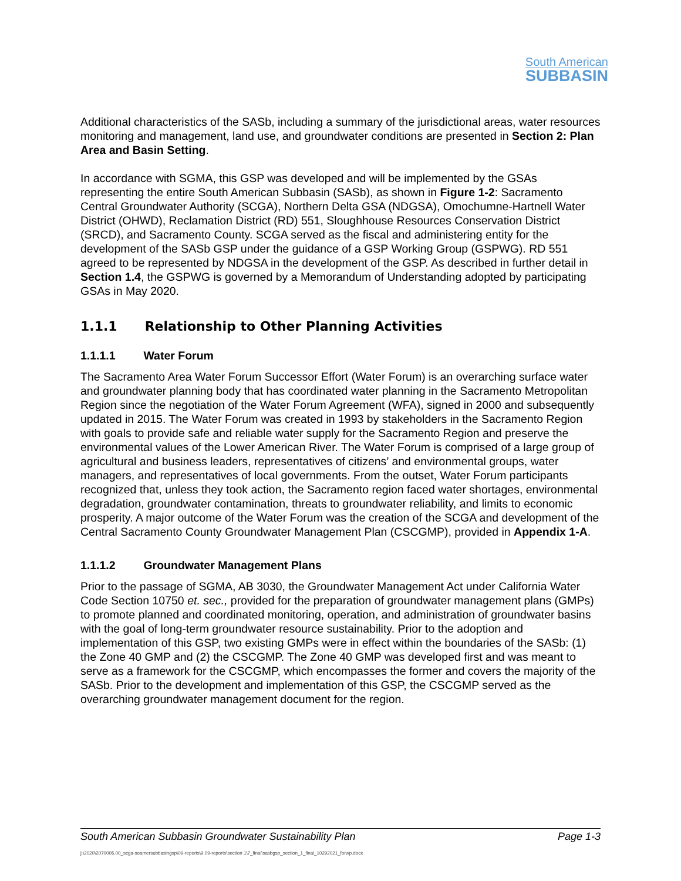South American
SUBBASIN
Additional characteristics of the SASb, including a summary of the jurisdictional areas, water resources monitoring and management, land use, and groundwater conditions are presented in Section 2: Plan Area and Basin Setting.
In accordance with SGMA, this GSP was developed and will be implemented by the GSAs representing the entire South American Subbasin (SASb), as shown in Figure 1-2: Sacramento Central Groundwater Authority (SCGA), Northern Delta GSA (NDGSA), Omochumne-Hartnell Water District (OHWD), Reclamation District (RD) 551, Sloughhouse Resources Conservation District (SRCD), and Sacramento County. SCGA served as the fiscal and administering entity for the development of the SASb GSP under the guidance of a GSP Working Group (GSPWG). RD 551 agreed to be represented by NDGSA in the development of the GSP. As described in further detail in Section 1.4, the GSPWG is governed by a Memorandum of Understanding adopted by participating GSAs in May 2020.
1.1.1 Relationship to Other Planning Activities
1.1.1.1 Water Forum
The Sacramento Area Water Forum Successor Effort (Water Forum) is an overarching surface water and groundwater planning body that has coordinated water planning in the Sacramento Metropolitan Region since the negotiation of the Water Forum Agreement (WFA), signed in 2000 and subsequently updated in 2015. The Water Forum was created in 1993 by stakeholders in the Sacramento Region with goals to provide safe and reliable water supply for the Sacramento Region and preserve the environmental values of the Lower American River. The Water Forum is comprised of a large group of agricultural and business leaders, representatives of citizens’ and environmental groups, water managers, and representatives of local governments. From the outset, Water Forum participants recognized that, unless they took action, the Sacramento region faced water shortages, environmental degradation, groundwater contamination, threats to groundwater reliability, and limits to economic prosperity. A major outcome of the Water Forum was the creation of the SCGA and development of the Central Sacramento County Groundwater Management Plan (CSCGMP), provided in Appendix 1-A.
1.1.1.2 Groundwater Management Plans
Prior to the passage of SGMA, AB 3030, the Groundwater Management Act under California Water Code Section 10750 et. sec., provided for the preparation of groundwater management plans (GMPs) to promote planned and coordinated monitoring, operation, and administration of groundwater basins with the goal of long-term groundwater resource sustainability. Prior to the adoption and implementation of this GSP, two existing GMPs were in effect within the boundaries of the SASb: (1) the Zone 40 GMP and (2) the CSCGMP. The Zone 40 GMP was developed first and was meant to serve as a framework for the CSCGMP, which encompasses the former and covers the majority of the SASb. Prior to the development and implementation of this GSP, the CSCGMP served as the overarching groundwater management document for the region.
South American Subbasin Groundwater Sustainability Plan Page 1-3
j:\2020\2070005.00_scga-soamersubbasingsp\09-reports\9.09-reports\section 1\7_final\sasbgsp_section_1_final_10292021_forwp.docx